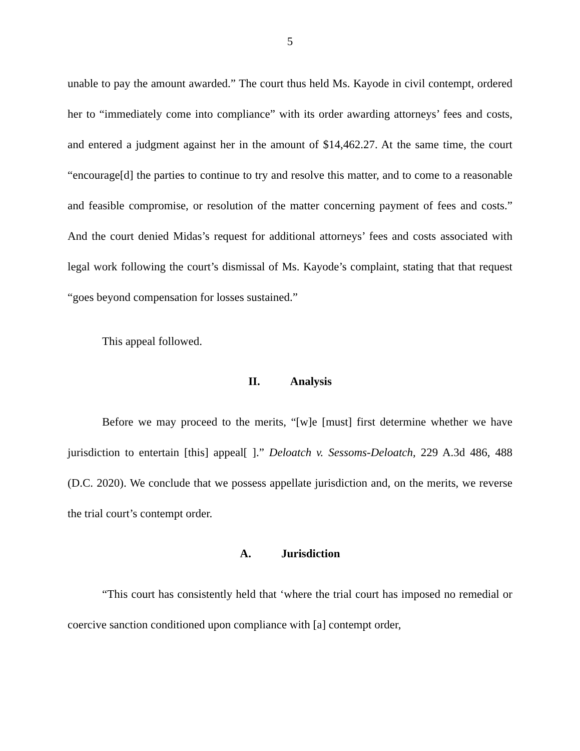5
unable to pay the amount awarded.” The court thus held Ms. Kayode in civil contempt, ordered her to “immediately come into compliance” with its order awarding attorneys’ fees and costs, and entered a judgment against her in the amount of $14,462.27. At the same time, the court “encourage[d] the parties to continue to try and resolve this matter, and to come to a reasonable and feasible compromise, or resolution of the matter concerning payment of fees and costs.” And the court denied Midas’s request for additional attorneys’ fees and costs associated with legal work following the court’s dismissal of Ms. Kayode’s complaint, stating that that request “goes beyond compensation for losses sustained.”
This appeal followed.
II. Analysis
Before we may proceed to the merits, “[w]e [must] first determine whether we have jurisdiction to entertain [this] appeal[ ].” Deloatch v. Sessoms-Deloatch, 229 A.3d 486, 488 (D.C. 2020). We conclude that we possess appellate jurisdiction and, on the merits, we reverse the trial court’s contempt order.
A. Jurisdiction
“This court has consistently held that ‘where the trial court has imposed no remedial or coercive sanction conditioned upon compliance with [a] contempt order,